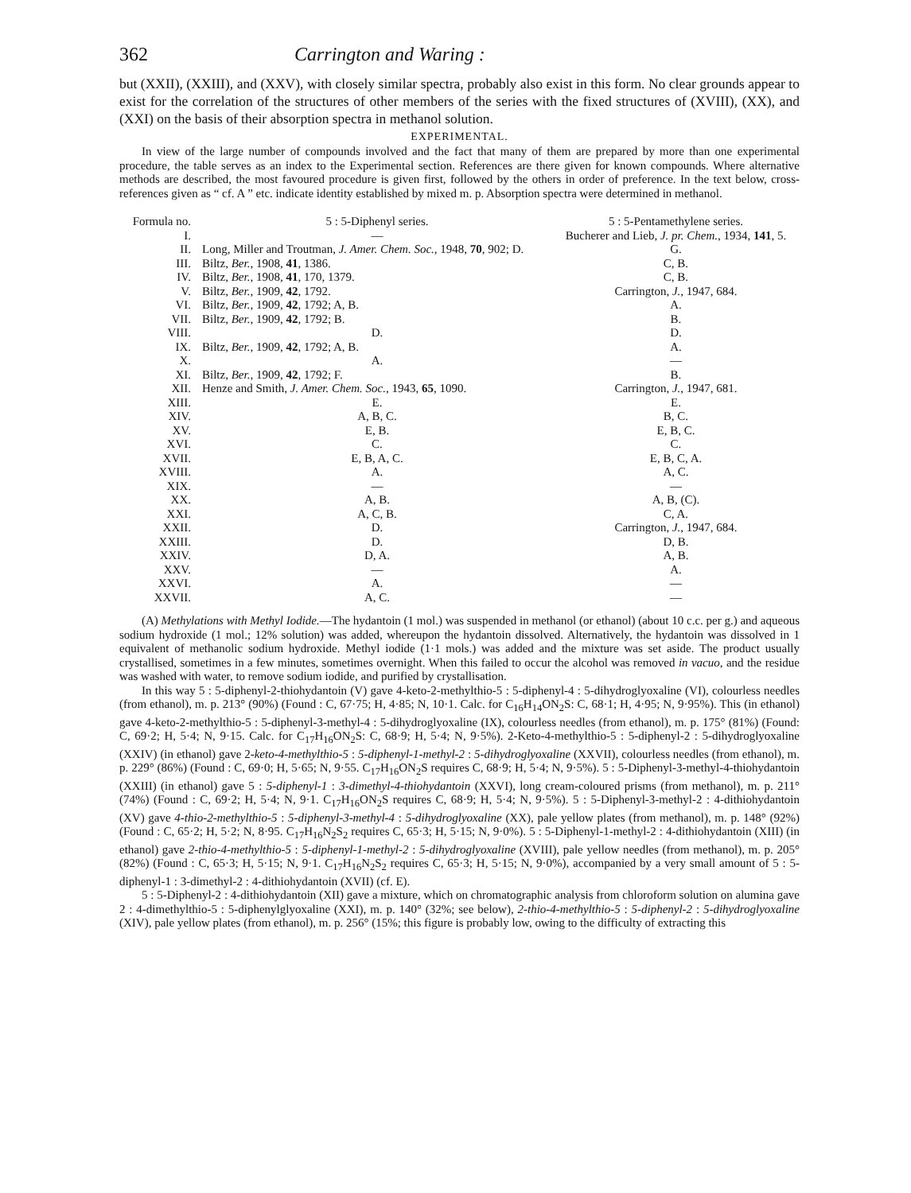362 Carrington and Waring :
but (XXII), (XXIII), and (XXV), with closely similar spectra, probably also exist in this form. No clear grounds appear to exist for the correlation of the structures of other members of the series with the fixed structures of (XVIII), (XX), and (XXI) on the basis of their absorption spectra in methanol solution.
EXPERIMENTAL.
In view of the large number of compounds involved and the fact that many of them are prepared by more than one experimental procedure, the table serves as an index to the Experimental section. References are there given for known compounds. Where alternative methods are described, the most favoured procedure is given first, followed by the others in order of preference. In the text below, cross-references given as “ cf. A ” etc. indicate identity established by mixed m. p. Absorption spectra were determined in methanol.
| Formula no. | 5 : 5-Diphenyl series. | 5 : 5-Pentamethylene series. |
| --- | --- | --- |
| I. | — | Bucherer and Lieb, J. pr. Chem. , 1934, 141 , 5. |
| II. | Long, Miller and Troutman, J. Amer. Chem. Soc. , 1948, 70 , 902; D. | G. |
| III. | Biltz, Ber. , 1908, 41 , 1386. | C, B. |
| IV. | Biltz, Ber. , 1908, 41 , 170, 1379. | C, B. |
| V. | Biltz, Ber. , 1909, 42 , 1792. | Carrington, J. , 1947, 684. |
| VI. | Biltz, Ber. , 1909, 42 , 1792; A, B. | A. |
| VII. | Biltz, Ber. , 1909, 42 , 1792; B. | B. |
| VIII. | D. | D. |
| IX. | Biltz, Ber. , 1909, 42 , 1792; A, B. | A. |
| X. | A. | — |
| XI. | Biltz, Ber. , 1909, 42 , 1792; F. | B. |
| XII. | Henze and Smith, J. Amer. Chem. Soc. , 1943, 65 , 1090. | Carrington, J. , 1947, 681. |
| XIII. | E. | E. |
| XIV. | A, B, C. | B, C. |
| XV. | E, B. | E, B, C. |
| XVI. | C. | C. |
| XVII. | E, B, A, C. | E, B, C, A. |
| XVIII. | A. | A, C. |
| XIX. | — | — |
| XX. | A, B. | A, B, (C). |
| XXI. | A, C, B. | C, A. |
| XXII. | D. | Carrington, J. , 1947, 684. |
| XXIII. | D. | D, B. |
| XXIV. | D, A. | A, B. |
| XXV. | — | A. |
| XXVI. | A. | — |
| XXVII. | A, C. | — |
(A) Methylations with Methyl Iodide.—The hydantoin (1 mol.) was suspended in methanol (or ethanol) (about 10 c.c. per g.) and aqueous sodium hydroxide (1 mol.; 12% solution) was added, whereupon the hydantoin dissolved. Alternatively, the hydantoin was dissolved in 1 equivalent of methanolic sodium hydroxide. Methyl iodide (1·1 mols.) was added and the mixture was set aside. The product usually crystallised, sometimes in a few minutes, sometimes overnight. When this failed to occur the alcohol was removed in vacuo, and the residue was washed with water, to remove sodium iodide, and purified by crystallisation.
In this way 5 : 5-diphenyl-2-thiohydantoin (V) gave 4-keto-2-methylthio-5 : 5-diphenyl-4 : 5-dihydroglyoxaline (VI), colourless needles (from ethanol), m. p. 213° (90%) (Found : C, 67·75; H, 4·85; N, 10·1. Calc. for C<sub>16</sub>H<sub>14</sub>ON<sub>2</sub>S: C, 68·1; H, 4·95; N, 9·95%). This (in ethanol) gave 4-keto-2-methylthio-5 : 5-diphenyl-3-methyl-4 : 5-dihydroglyoxaline (IX), colourless needles (from ethanol), m. p. 175° (81%) (Found: C, 69·2; H, 5·4; N, 9·15. Calc. for C<sub>17</sub>H<sub>16</sub>ON<sub>2</sub>S: C, 68·9; H, 5·4; N, 9·5%). 2-Keto-4-methylthio-5 : 5-diphenyl-2 : 5-dihydroglyoxaline (XXIV) (in ethanol) gave 2-keto-4-methylthio-5 : 5-diphenyl-1-methyl-2 : 5-dihydroglyoxaline (XXVII), colourless needles (from ethanol), m. p. 229° (86%) (Found : C, 69·0; H, 5·65; N, 9·55. C<sub>17</sub>H<sub>16</sub>ON<sub>2</sub>S requires C, 68·9; H, 5·4; N, 9·5%). 5 : 5-Diphenyl-3-methyl-4-thiohydantoin (XXIII) (in ethanol) gave 5 : 5-diphenyl-1 : 3-dimethyl-4-thiohydantoin (XXVI), long cream-coloured prisms (from methanol), m. p. 211° (74%) (Found : C, 69·2; H, 5·4; N, 9·1. C<sub>17</sub>H<sub>16</sub>ON<sub>2</sub>S requires C, 68·9; H, 5·4; N, 9·5%). 5 : 5-Diphenyl-3-methyl-2 : 4-dithiohydantoin (XV) gave 4-thio-2-methylthio-5 : 5-diphenyl-3-methyl-4 : 5-dihydroglyoxaline (XX), pale yellow plates (from methanol), m. p. 148° (92%) (Found : C, 65·2; H, 5·2; N, 8·95. C<sub>17</sub>H<sub>16</sub>N<sub>2</sub>S<sub>2</sub> requires C, 65·3; H, 5·15; N, 9·0%). 5 : 5-Diphenyl-1-methyl-2 : 4-dithiohydantoin (XIII) (in ethanol) gave 2-thio-4-methylthio-5 : 5-diphenyl-1-methyl-2 : 5-dihydroglyoxaline (XVIII), pale yellow needles (from methanol), m. p. 205° (82%) (Found : C, 65·3; H, 5·15; N, 9·1. C<sub>17</sub>H<sub>16</sub>N<sub>2</sub>S<sub>2</sub> requires C, 65·3; H, 5·15; N, 9·0%), accompanied by a very small amount of 5 : 5-diphenyl-1 : 3-dimethyl-2 : 4-dithiohydantoin (XVII) (cf. E).
5 : 5-Diphenyl-2 : 4-dithiohydantoin (XII) gave a mixture, which on chromatographic analysis from chloroform solution on alumina gave 2 : 4-dimethylthio-5 : 5-diphenylglyoxaline (XXI), m. p. 140° (32%; see below), 2-thio-4-methylthio-5 : 5-diphenyl-2 : 5-dihydroglyoxaline (XIV), pale yellow plates (from ethanol), m. p. 256° (15%; this figure is probably low, owing to the difficulty of extracting this